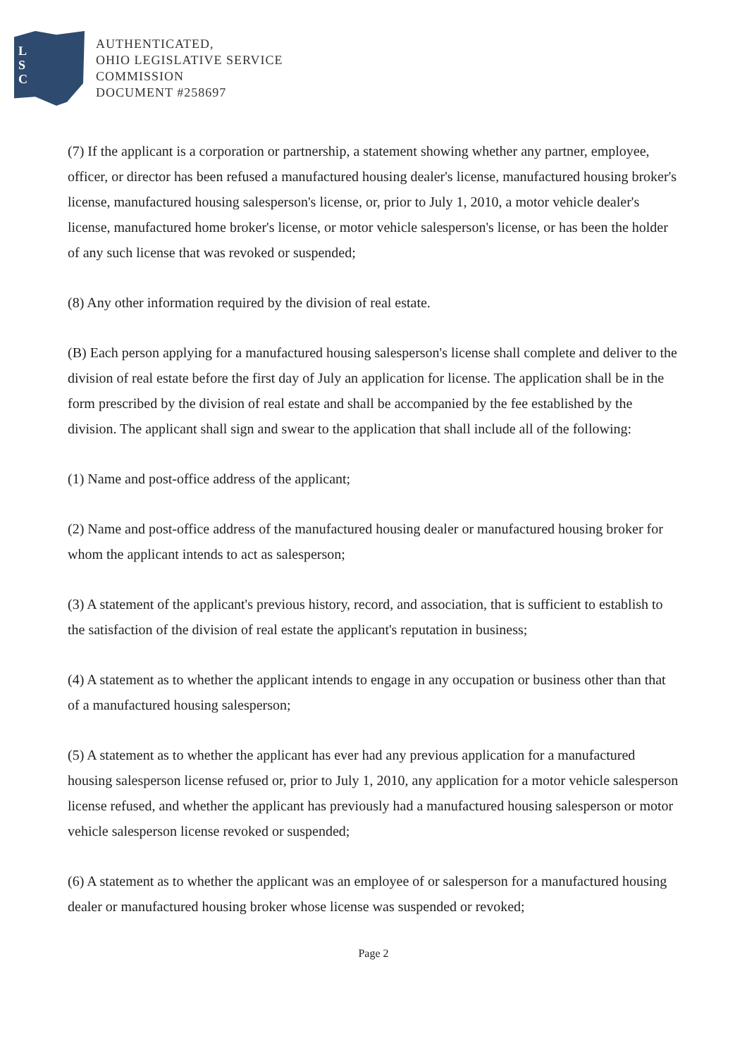L
S
C
AUTHENTICATED,
OHIO LEGISLATIVE SERVICE
COMMISSION
DOCUMENT #258697
(7) If the applicant is a corporation or partnership, a statement showing whether any partner, employee, officer, or director has been refused a manufactured housing dealer's license, manufactured housing broker's license, manufactured housing salesperson's license, or, prior to July 1, 2010, a motor vehicle dealer's license, manufactured home broker's license, or motor vehicle salesperson's license, or has been the holder of any such license that was revoked or suspended;
(8) Any other information required by the division of real estate.
(B) Each person applying for a manufactured housing salesperson's license shall complete and deliver to the division of real estate before the first day of July an application for license. The application shall be in the form prescribed by the division of real estate and shall be accompanied by the fee established by the division. The applicant shall sign and swear to the application that shall include all of the following:
(1) Name and post-office address of the applicant;
(2) Name and post-office address of the manufactured housing dealer or manufactured housing broker for whom the applicant intends to act as salesperson;
(3) A statement of the applicant's previous history, record, and association, that is sufficient to establish to the satisfaction of the division of real estate the applicant's reputation in business;
(4) A statement as to whether the applicant intends to engage in any occupation or business other than that of a manufactured housing salesperson;
(5) A statement as to whether the applicant has ever had any previous application for a manufactured housing salesperson license refused or, prior to July 1, 2010, any application for a motor vehicle salesperson license refused, and whether the applicant has previously had a manufactured housing salesperson or motor vehicle salesperson license revoked or suspended;
(6) A statement as to whether the applicant was an employee of or salesperson for a manufactured housing dealer or manufactured housing broker whose license was suspended or revoked;
Page 2